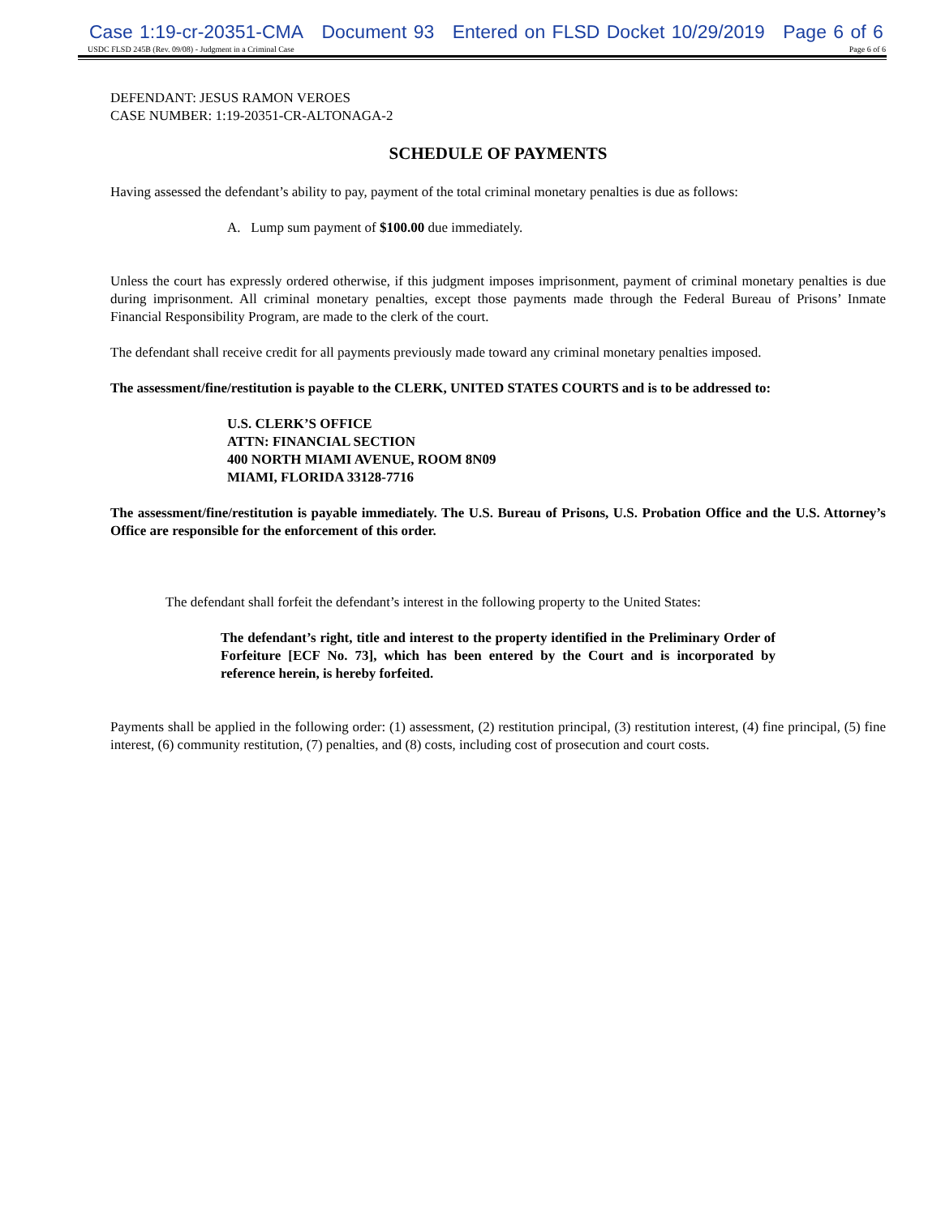Case 1:19-cr-20351-CMA Document 93 Entered on FLSD Docket 10/29/2019 Page 6 of 6
USDC FLSD 245B (Rev. 09/08) - Judgment in a Criminal Case Page 6 of 6
DEFENDANT: JESUS RAMON VEROES
CASE NUMBER: 1:19-20351-CR-ALTONAGA-2
SCHEDULE OF PAYMENTS
Having assessed the defendant’s ability to pay, payment of the total criminal monetary penalties is due as follows:
A. Lump sum payment of $100.00 due immediately.
Unless the court has expressly ordered otherwise, if this judgment imposes imprisonment, payment of criminal monetary penalties is due during imprisonment. All criminal monetary penalties, except those payments made through the Federal Bureau of Prisons’ Inmate Financial Responsibility Program, are made to the clerk of the court.
The defendant shall receive credit for all payments previously made toward any criminal monetary penalties imposed.
The assessment/fine/restitution is payable to the CLERK, UNITED STATES COURTS and is to be addressed to:
U.S. CLERK’S OFFICE
ATTN: FINANCIAL SECTION
400 NORTH MIAMI AVENUE, ROOM 8N09
MIAMI, FLORIDA 33128-7716
The assessment/fine/restitution is payable immediately. The U.S. Bureau of Prisons, U.S. Probation Office and the U.S. Attorney’s Office are responsible for the enforcement of this order.
The defendant shall forfeit the defendant’s interest in the following property to the United States:
The defendant’s right, title and interest to the property identified in the Preliminary Order of Forfeiture [ECF No. 73], which has been entered by the Court and is incorporated by reference herein, is hereby forfeited.
Payments shall be applied in the following order: (1) assessment, (2) restitution principal, (3) restitution interest, (4) fine principal, (5) fine interest, (6) community restitution, (7) penalties, and (8) costs, including cost of prosecution and court costs.